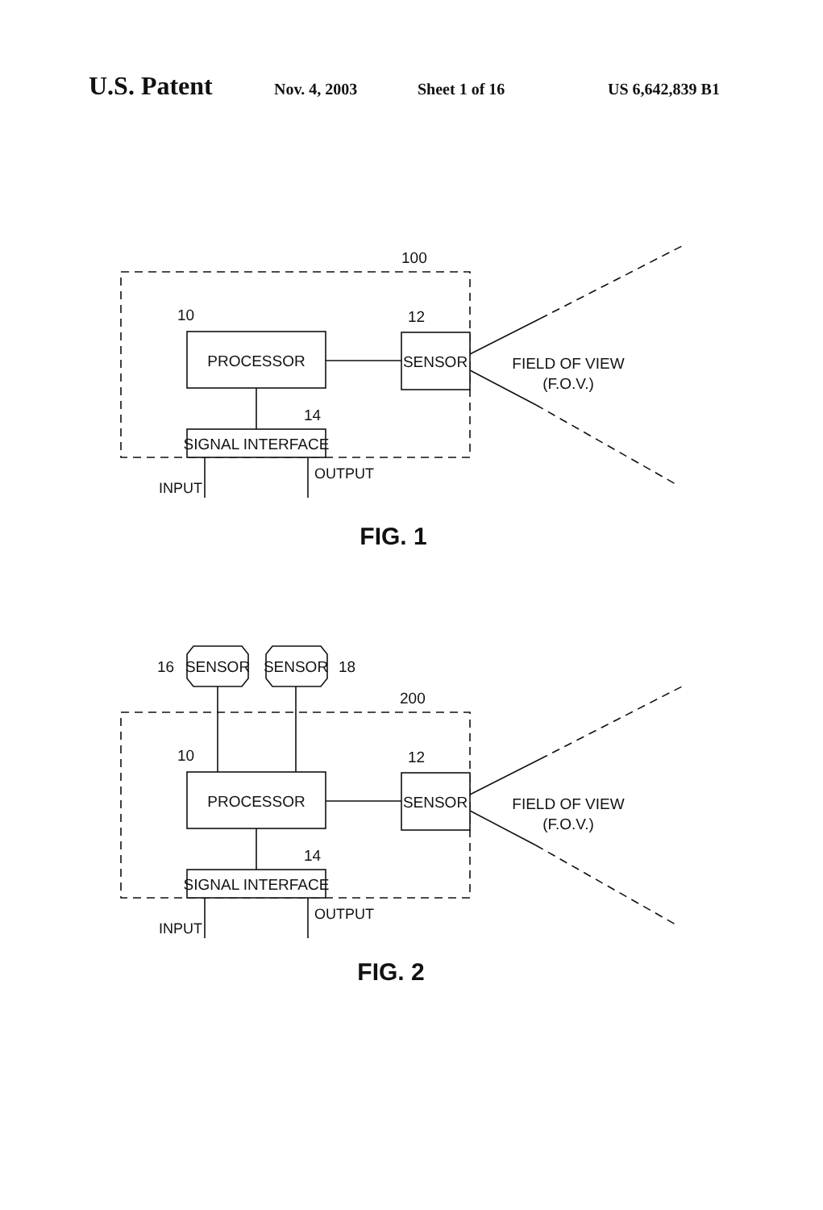U.S. Patent Nov. 4, 2003 Sheet 1 of 16 US 6,642,839 B1
PROCESSOR
SENSOR
SIGNAL INTERFACE
FIELD OF VIEW
(F.O.V.)
INPUT
OUTPUT
100
10
12
14
FIG. 1
16
SENSOR
SENSOR
18
PROCESSOR
SENSOR
SIGNAL INTERFACE
FIELD OF VIEW
(F.O.V.)
INPUT
OUTPUT
200
10
12
14
FIG. 2